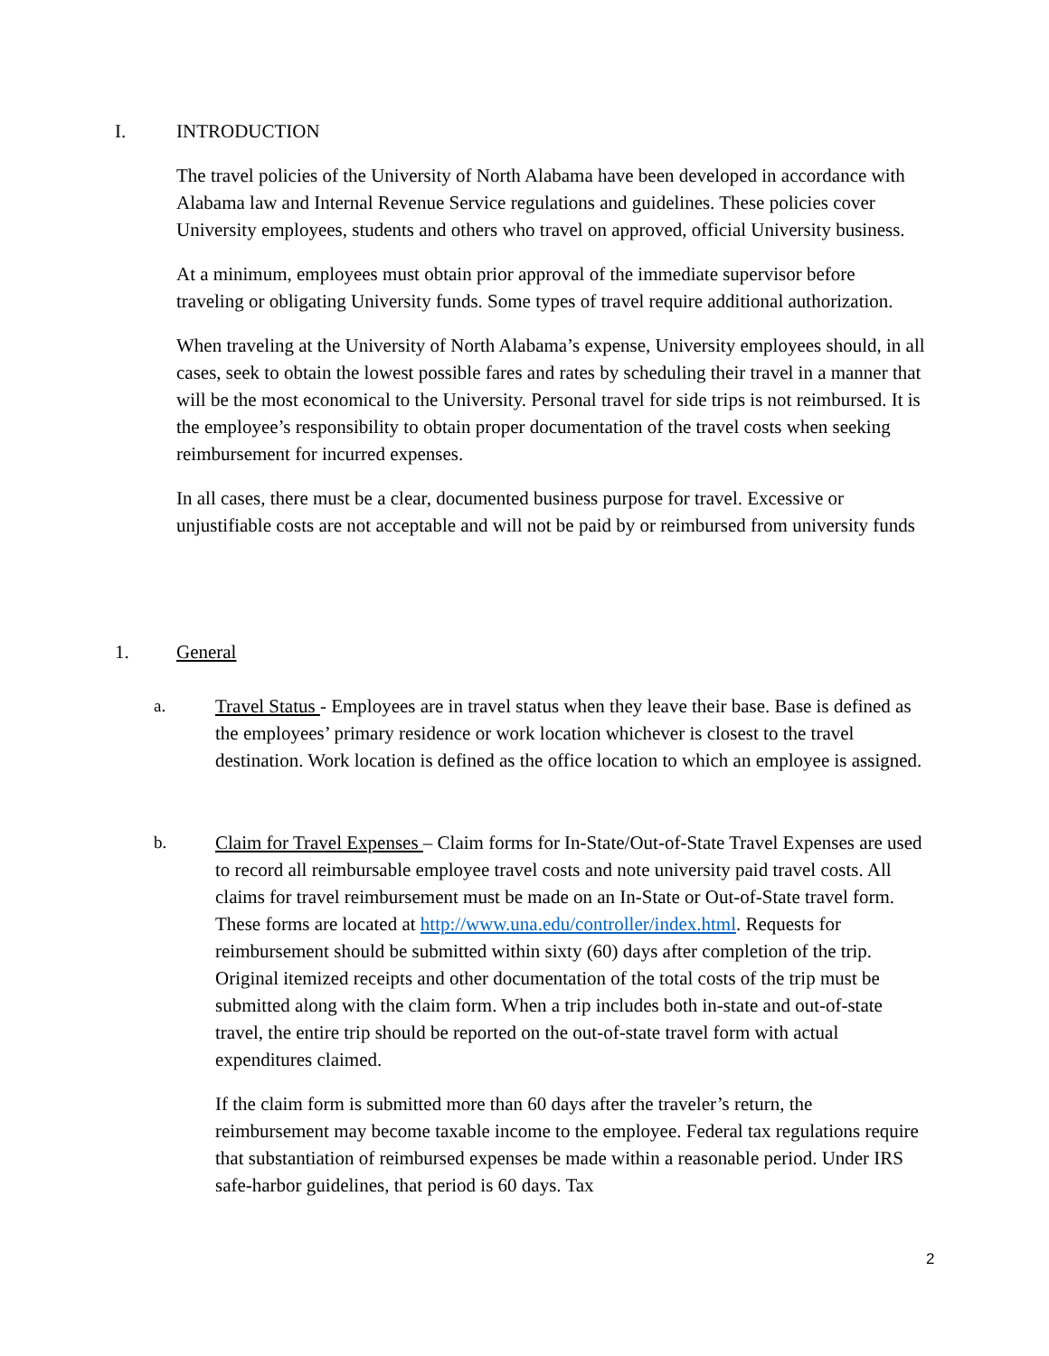I. INTRODUCTION
The travel policies of the University of North Alabama have been developed in accordance with Alabama law and Internal Revenue Service regulations and guidelines. These policies cover University employees, students and others who travel on approved, official University business.
At a minimum, employees must obtain prior approval of the immediate supervisor before traveling or obligating University funds. Some types of travel require additional authorization.
When traveling at the University of North Alabama’s expense, University employees should, in all cases, seek to obtain the lowest possible fares and rates by scheduling their travel in a manner that will be the most economical to the University. Personal travel for side trips is not reimbursed. It is the employee’s responsibility to obtain proper documentation of the travel costs when seeking reimbursement for incurred expenses.
In all cases, there must be a clear, documented business purpose for travel. Excessive or unjustifiable costs are not acceptable and will not be paid by or reimbursed from university funds
1. General
a. Travel Status - Employees are in travel status when they leave their base. Base is defined as the employees’ primary residence or work location whichever is closest to the travel destination. Work location is defined as the office location to which an employee is assigned.
b. Claim for Travel Expenses – Claim forms for In-State/Out-of-State Travel Expenses are used to record all reimbursable employee travel costs and note university paid travel costs. All claims for travel reimbursement must be made on an In-State or Out-of-State travel form. These forms are located at http://www.una.edu/controller/index.html. Requests for reimbursement should be submitted within sixty (60) days after completion of the trip. Original itemized receipts and other documentation of the total costs of the trip must be submitted along with the claim form. When a trip includes both in-state and out-of-state travel, the entire trip should be reported on the out-of-state travel form with actual expenditures claimed.
If the claim form is submitted more than 60 days after the traveler’s return, the reimbursement may become taxable income to the employee. Federal tax regulations require that substantiation of reimbursed expenses be made within a reasonable period. Under IRS safe-harbor guidelines, that period is 60 days. Tax
2